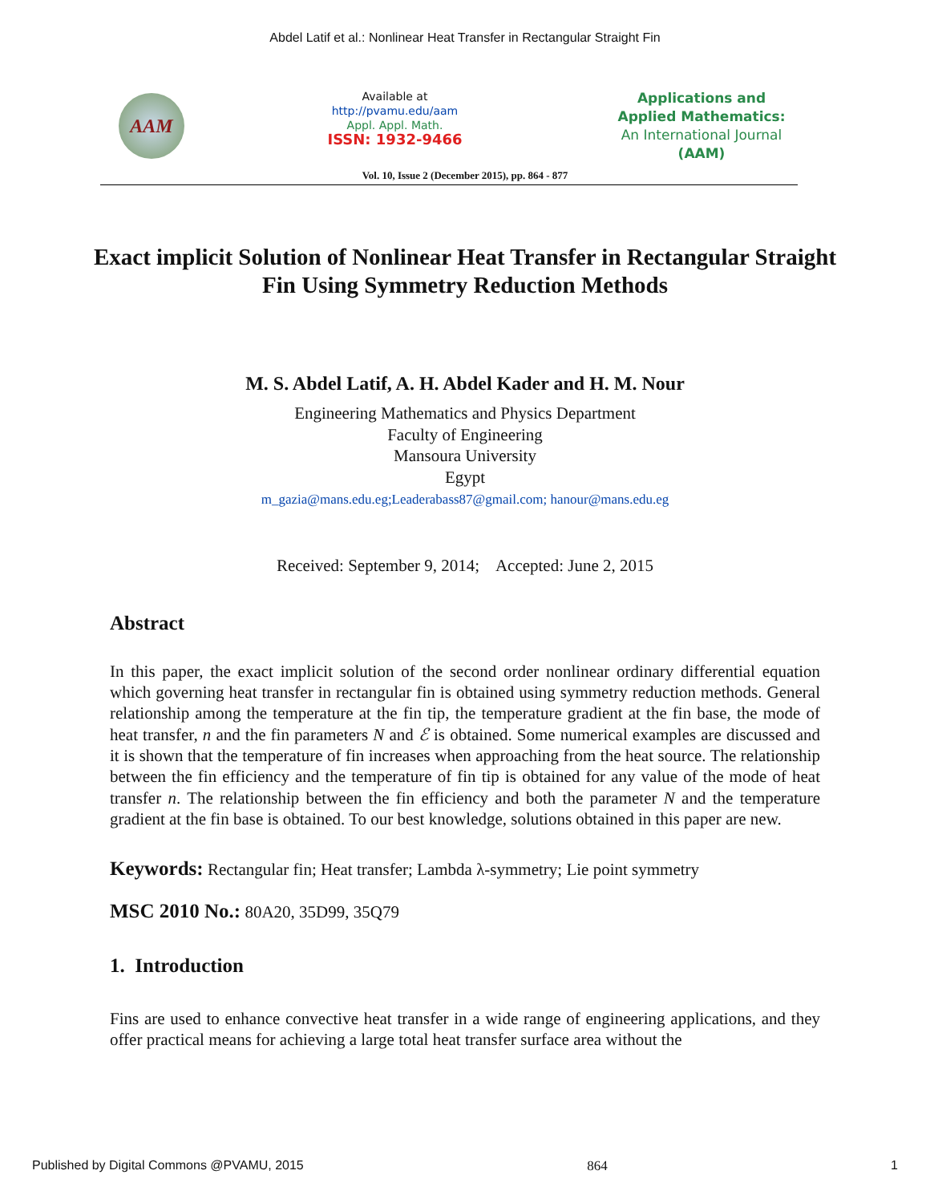Abdel Latif et al.: Nonlinear Heat Transfer in Rectangular Straight Fin
AAM
Available at
http://pvamu.edu/aam
Appl. Appl. Math.
ISSN: 1932-9466
Applications and
Applied Mathematics:
An International Journal
(AAM)
Vol. 10, Issue 2 (December 2015), pp. 864 - 877
Exact implicit Solution of Nonlinear Heat Transfer in Rectangular Straight Fin Using Symmetry Reduction Methods
M. S. Abdel Latif, A. H. Abdel Kader and H. M. Nour
Engineering Mathematics and Physics Department
Faculty of Engineering
Mansoura University
Egypt
m_gazia@mans.edu.eg;Leaderabass87@gmail.com; hanour@mans.edu.eg
Received: September 9, 2014; Accepted: June 2, 2015
Abstract
In this paper, the exact implicit solution of the second order nonlinear ordinary differential equation which governing heat transfer in rectangular fin is obtained using symmetry reduction methods. General relationship among the temperature at the fin tip, the temperature gradient at the fin base, the mode of heat transfer, n and the fin parameters N and ℰ is obtained. Some numerical examples are discussed and it is shown that the temperature of fin increases when approaching from the heat source. The relationship between the fin efficiency and the temperature of fin tip is obtained for any value of the mode of heat transfer n. The relationship between the fin efficiency and both the parameter N and the temperature gradient at the fin base is obtained. To our best knowledge, solutions obtained in this paper are new.
Keywords: Rectangular fin; Heat transfer; Lambda λ-symmetry; Lie point symmetry
MSC 2010 No.: 80A20, 35D99, 35Q79
1. Introduction
Fins are used to enhance convective heat transfer in a wide range of engineering applications, and they offer practical means for achieving a large total heat transfer surface area without the
Published by Digital Commons @PVAMU, 2015 864 1